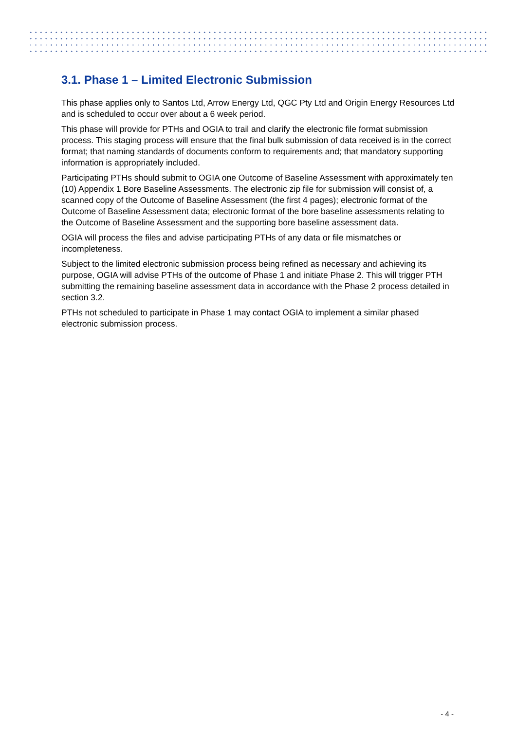3.1. Phase 1 – Limited Electronic Submission
This phase applies only to Santos Ltd, Arrow Energy Ltd, QGC Pty Ltd and Origin Energy Resources Ltd and is scheduled to occur over about a 6 week period.
This phase will provide for PTHs and OGIA to trail and clarify the electronic file format submission process. This staging process will ensure that the final bulk submission of data received is in the correct format; that naming standards of documents conform to requirements and; that mandatory supporting information is appropriately included.
Participating PTHs should submit to OGIA one Outcome of Baseline Assessment with approximately ten (10) Appendix 1 Bore Baseline Assessments. The electronic zip file for submission will consist of, a scanned copy of the Outcome of Baseline Assessment (the first 4 pages); electronic format of the Outcome of Baseline Assessment data; electronic format of the bore baseline assessments relating to the Outcome of Baseline Assessment and the supporting bore baseline assessment data.
OGIA will process the files and advise participating PTHs of any data or file mismatches or incompleteness.
Subject to the limited electronic submission process being refined as necessary and achieving its purpose, OGIA will advise PTHs of the outcome of Phase 1 and initiate Phase 2. This will trigger PTH submitting the remaining baseline assessment data in accordance with the Phase 2 process detailed in section 3.2.
PTHs not scheduled to participate in Phase 1 may contact OGIA to implement a similar phased electronic submission process.
- 4 -